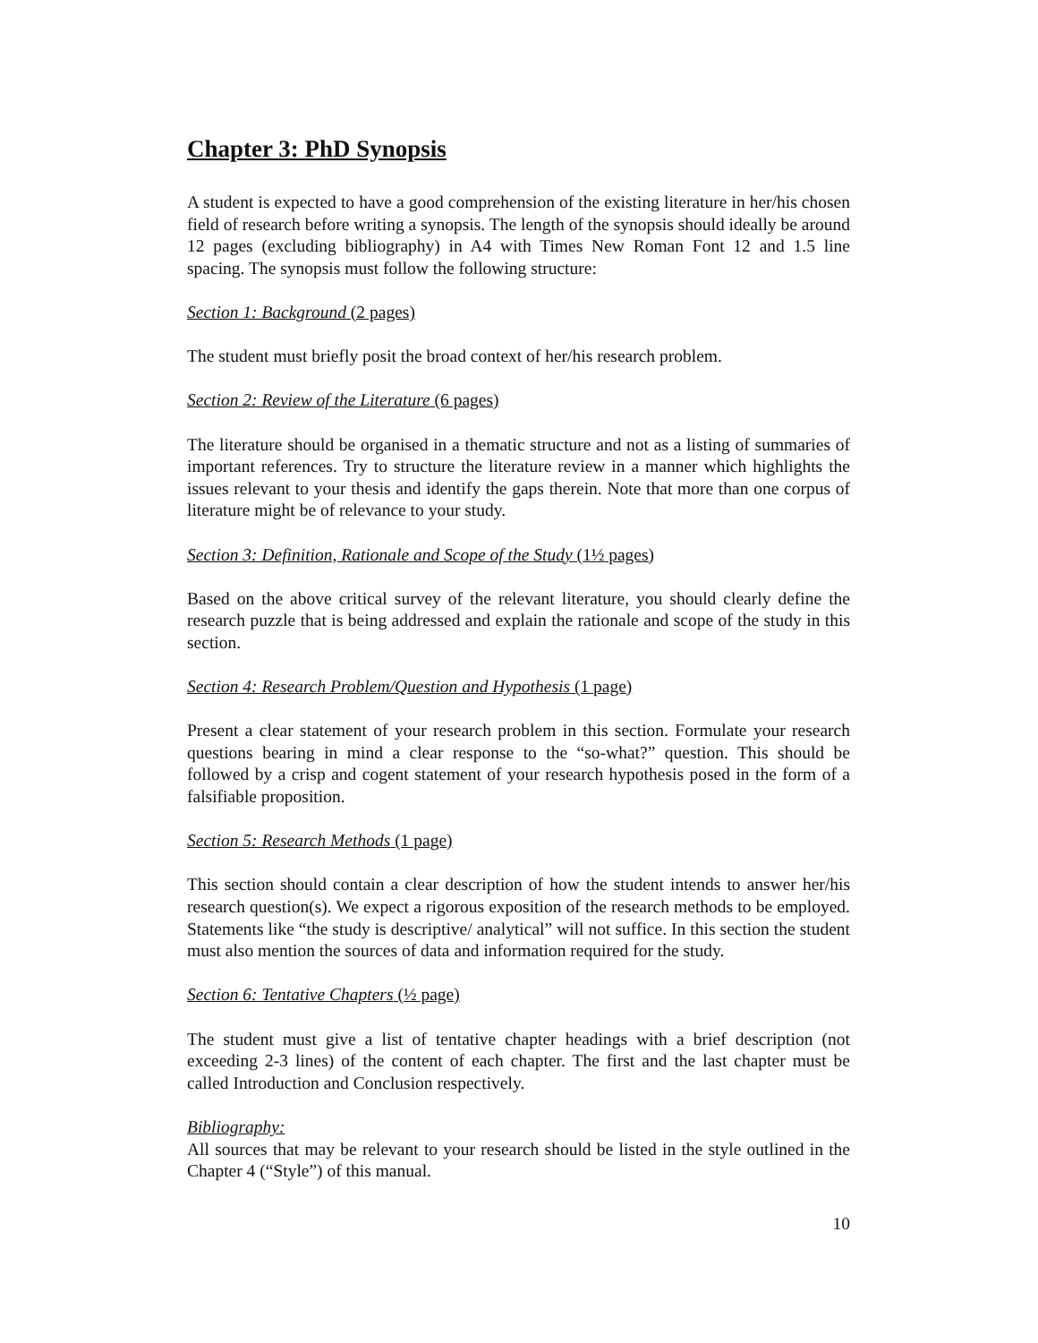Chapter 3: PhD Synopsis
A student is expected to have a good comprehension of the existing literature in her/his chosen field of research before writing a synopsis. The length of the synopsis should ideally be around 12 pages (excluding bibliography) in A4 with Times New Roman Font 12 and 1.5 line spacing. The synopsis must follow the following structure:
Section 1: Background (2 pages)
The student must briefly posit the broad context of her/his research problem.
Section 2: Review of the Literature (6 pages)
The literature should be organised in a thematic structure and not as a listing of summaries of important references. Try to structure the literature review in a manner which highlights the issues relevant to your thesis and identify the gaps therein. Note that more than one corpus of literature might be of relevance to your study.
Section 3: Definition, Rationale and Scope of the Study (1½ pages)
Based on the above critical survey of the relevant literature, you should clearly define the research puzzle that is being addressed and explain the rationale and scope of the study in this section.
Section 4: Research Problem/Question and Hypothesis (1 page)
Present a clear statement of your research problem in this section. Formulate your research questions bearing in mind a clear response to the “so-what?” question. This should be followed by a crisp and cogent statement of your research hypothesis posed in the form of a falsifiable proposition.
Section 5: Research Methods (1 page)
This section should contain a clear description of how the student intends to answer her/his research question(s). We expect a rigorous exposition of the research methods to be employed. Statements like “the study is descriptive/ analytical” will not suffice. In this section the student must also mention the sources of data and information required for the study.
Section 6: Tentative Chapters (½ page)
The student must give a list of tentative chapter headings with a brief description (not exceeding 2-3 lines) of the content of each chapter. The first and the last chapter must be called Introduction and Conclusion respectively.
Bibliography:
All sources that may be relevant to your research should be listed in the style outlined in the Chapter 4 (“Style”) of this manual.
10